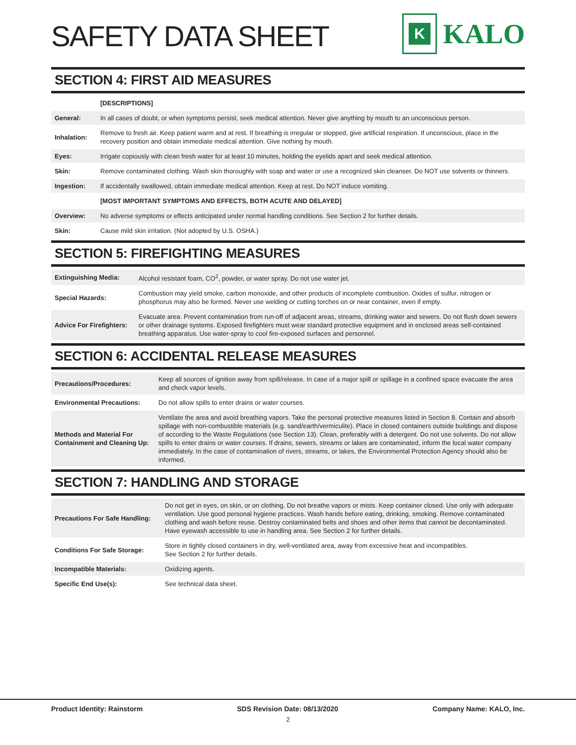SAFETY DATA SHEET
K
KALO
SECTION 4: FIRST AID MEASURES
| | [DESCRIPTIONS] |
| General: | In all cases of doubt, or when symptoms persist, seek medical attention. Never give anything by mouth to an unconscious person. |
| Inhalation: | Remove to fresh air. Keep patient warm and at rest. If breathing is irregular or stopped, give artificial respiration. If unconscious, place in the recovery position and obtain immediate medical attention. Give nothing by mouth. |
| Eyes: | Irrigate copiously with clean fresh water for at least 10 minutes, holding the eyelids apart and seek medical attention. |
| Skin: | Remove contaminated clothing. Wash skin thoroughly with soap and water or use a recognized skin cleanser. Do NOT use solvents or thinners. |
| Ingestion: | If accidentally swallowed, obtain immediate medical attention. Keep at rest. Do NOT induce vomiting. |
| | [MOST IMPORTANT SYMPTOMS AND EFFECTS, BOTH ACUTE AND DELAYED] |
| Overview: | No adverse symptoms or effects anticipated under normal handling conditions. See Section 2 for further details. |
| Skin: | Cause mild skin irritation. (Not adopted by U.S. OSHA.) |
SECTION 5: FIREFIGHTING MEASURES
| Extinguishing Media: | Alcohol resistant foam, CO<sup>2</sup>, powder, or water spray. Do not use water jet. |
| Special Hazards: | Combustion may yield smoke, carbon monoxide, and other products of incomplete combustion. Oxides of sulfur, nitrogen or phosphorus may also be formed. Never use welding or cutting torches on or near container, even if empty. |
| Advice For Firefighters: | Evacuate area. Prevent contamination from run-off of adjacent areas, streams, drinking water and sewers. Do not flush down sewers or other drainage systems. Exposed firefighters must wear standard protective equipment and in enclosed areas self-contained breathing apparatus. Use water-spray to cool fire-exposed surfaces and personnel. |
SECTION 6: ACCIDENTAL RELEASE MEASURES
| Precautions/Procedures: | Keep all sources of ignition away from spill/release. In case of a major spill or spillage in a confined space evacuate the area and check vapor levels. |
| Environmental Precautions: | Do not allow spills to enter drains or water courses. |
| Methods and Material For Containment and Cleaning Up: | Ventilate the area and avoid breathing vapors. Take the personal protective measures listed in Section 8. Contain and absorb spillage with non-combustible materials (e.g. sand/earth/vermiculite). Place in closed containers outside buildings and dispose of according to the Waste Regulations (see Section 13). Clean, preferably with a detergent. Do not use solvents. Do not allow spills to enter drains or water courses. If drains, sewers, streams or lakes are contaminated, inform the local water company immediately. In the case of contamination of rivers, streams, or lakes, the Environmental Protection Agency should also be informed. |
SECTION 7: HANDLING AND STORAGE
| Precautions For Safe Handling: | Do not get in eyes, on skin, or on clothing. Do not breathe vapors or mists. Keep container closed. Use only with adequate ventilation. Use good personal hygiene practices. Wash hands before eating, drinking, smoking. Remove contaminated clothing and wash before reuse. Destroy contaminated belts and shoes and other items that cannot be decontaminated. Have eyewash accessible to use in handling area. See Section 2 for further details. |
| Conditions For Safe Storage: | Store in tightly closed containers in dry, well-ventilated area, away from excessive heat and incompatibles. See Section 2 for further details. |
| Incompatible Materials: | Oxidizing agents. |
| Specific End Use(s): | See technical data sheet. |
Product Identity: Rainstorm SDS Revision Date: 08/13/2020 Company Name: KALO, Inc.
2